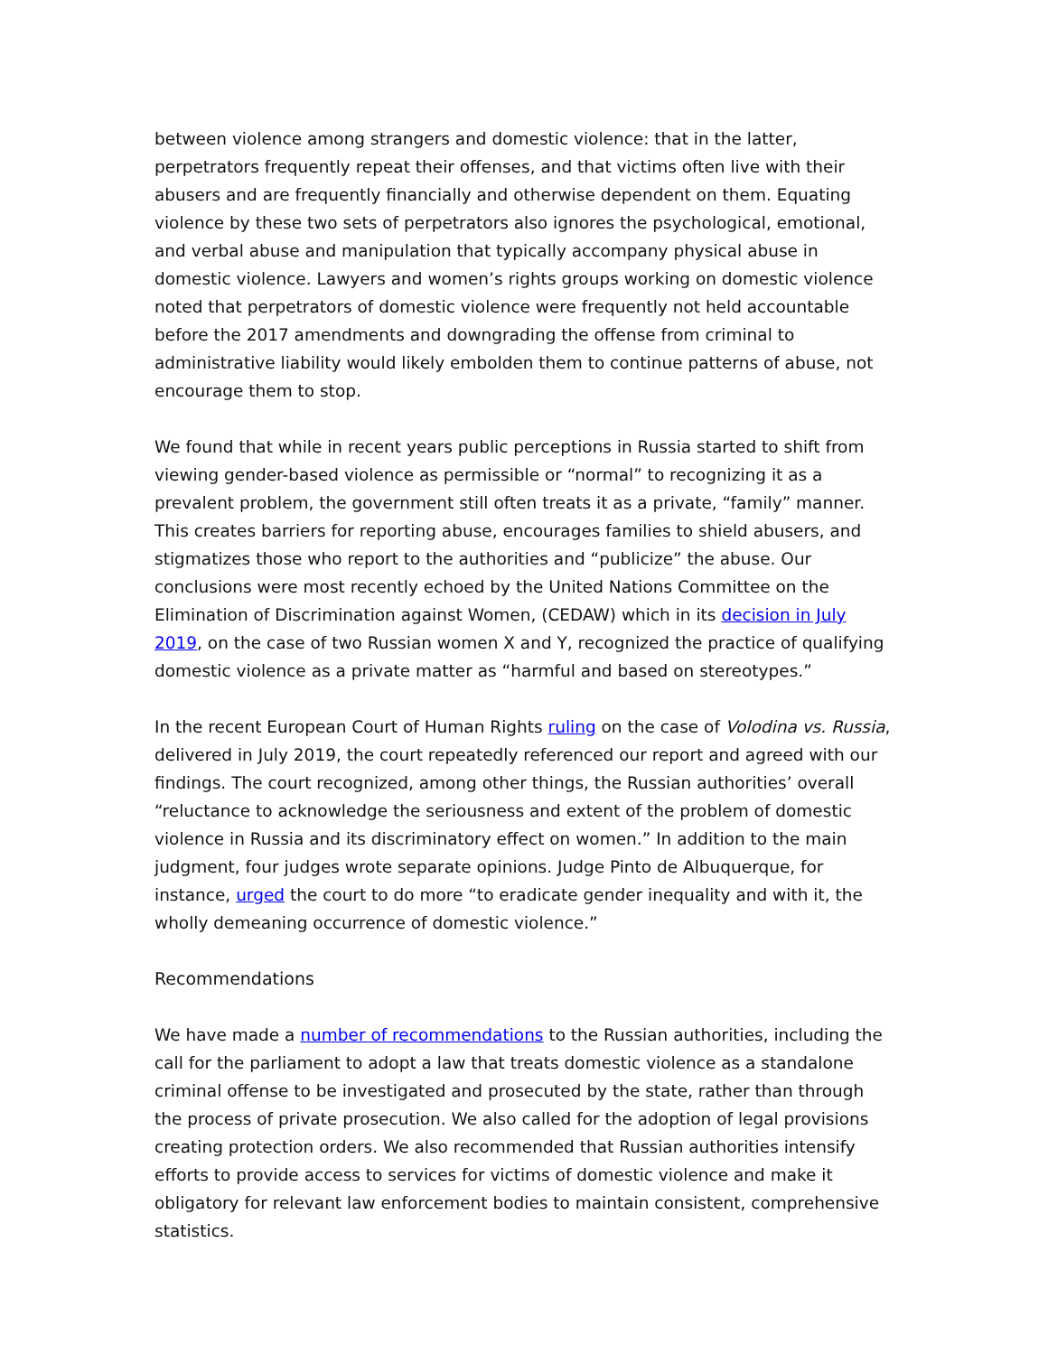between violence among strangers and domestic violence: that in the latter, perpetrators frequently repeat their offenses, and that victims often live with their abusers and are frequently financially and otherwise dependent on them. Equating violence by these two sets of perpetrators also ignores the psychological, emotional, and verbal abuse and manipulation that typically accompany physical abuse in domestic violence. Lawyers and women’s rights groups working on domestic violence noted that perpetrators of domestic violence were frequently not held accountable before the 2017 amendments and downgrading the offense from criminal to administrative liability would likely embolden them to continue patterns of abuse, not encourage them to stop.
We found that while in recent years public perceptions in Russia started to shift from viewing gender-based violence as permissible or “normal” to recognizing it as a prevalent problem, the government still often treats it as a private, “family” manner. This creates barriers for reporting abuse, encourages families to shield abusers, and stigmatizes those who report to the authorities and “publicize” the abuse. Our conclusions were most recently echoed by the United Nations Committee on the Elimination of Discrimination against Women, (CEDAW) which in its decision in July 2019, on the case of two Russian women X and Y, recognized the practice of qualifying domestic violence as a private matter as “harmful and based on stereotypes.”
In the recent European Court of Human Rights ruling on the case of Volodina vs. Russia, delivered in July 2019, the court repeatedly referenced our report and agreed with our findings. The court recognized, among other things, the Russian authorities’ overall “reluctance to acknowledge the seriousness and extent of the problem of domestic violence in Russia and its discriminatory effect on women.” In addition to the main judgment, four judges wrote separate opinions. Judge Pinto de Albuquerque, for instance, urged the court to do more “to eradicate gender inequality and with it, the wholly demeaning occurrence of domestic violence.”
Recommendations
We have made a number of recommendations to the Russian authorities, including the call for the parliament to adopt a law that treats domestic violence as a standalone criminal offense to be investigated and prosecuted by the state, rather than through the process of private prosecution. We also called for the adoption of legal provisions creating protection orders. We also recommended that Russian authorities intensify efforts to provide access to services for victims of domestic violence and make it obligatory for relevant law enforcement bodies to maintain consistent, comprehensive statistics.